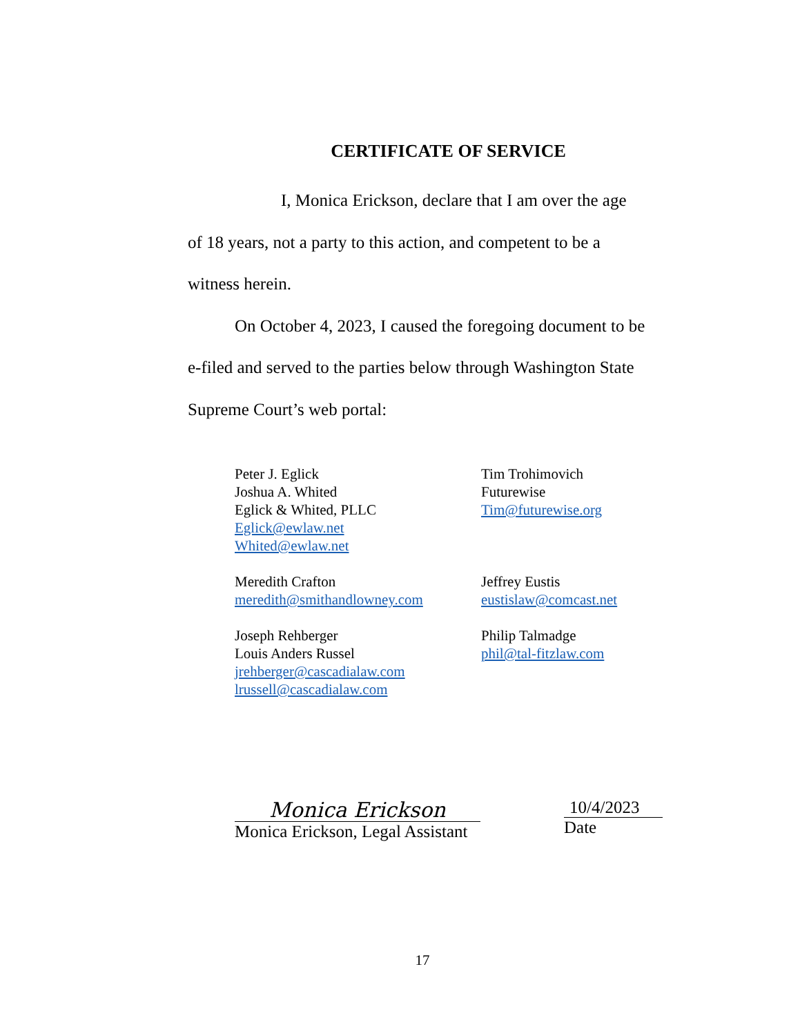CERTIFICATE OF SERVICE
I, Monica Erickson, declare that I am over the age
of 18 years, not a party to this action, and competent to be a
witness herein.
On October 4, 2023, I caused the foregoing document to be e-filed and served to the parties below through Washington State Supreme Court’s web portal:
Peter J. Eglick
Joshua A. Whited
Eglick & Whited, PLLC
Eglick@ewlaw.net
Whited@ewlaw.net
Tim Trohimovich
Futurewise
Tim@futurewise.org
Meredith Crafton
meredith@smithandlowney.com
Jeffrey Eustis
eustislaw@comcast.net
Joseph Rehberger
Louis Anders Russel
jrehberger@cascadialaw.com
lrussell@cascadialaw.com
Philip Talmadge
phil@tal-fitzlaw.com
Monica Erickson
Monica Erickson, Legal Assistant
10/4/2023
Date
17